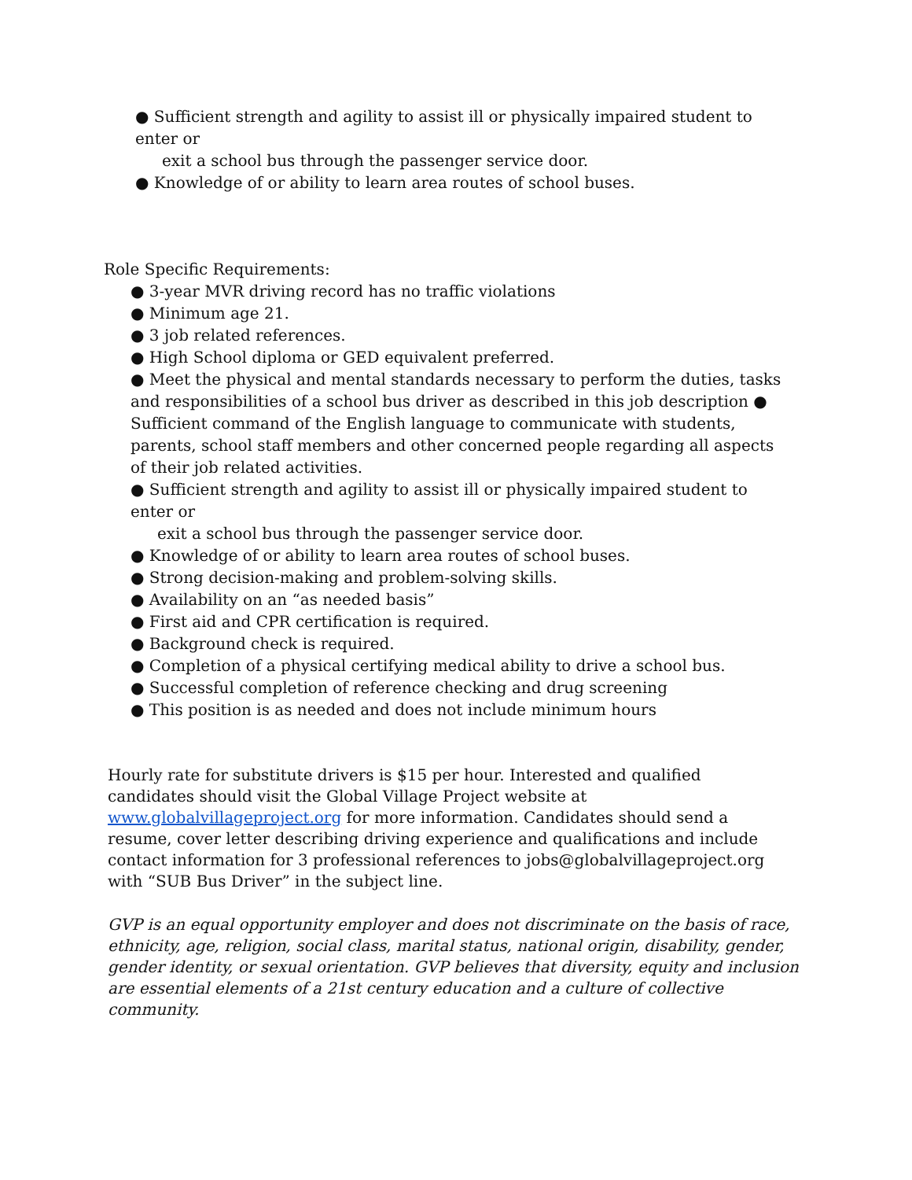● Sufficient strength and agility to assist ill or physically impaired student to enter or
exit a school bus through the passenger service door.
● Knowledge of or ability to learn area routes of school buses.
Role Specific Requirements:
● 3-year MVR driving record has no traffic violations
● Minimum age 21.
● 3 job related references.
● High School diploma or GED equivalent preferred.
● Meet the physical and mental standards necessary to perform the duties, tasks and responsibilities of a school bus driver as described in this job description ● Sufficient command of the English language to communicate with students, parents, school staff members and other concerned people regarding all aspects of their job related activities.
● Sufficient strength and agility to assist ill or physically impaired student to enter or
exit a school bus through the passenger service door.
● Knowledge of or ability to learn area routes of school buses.
● Strong decision-making and problem-solving skills.
● Availability on an “as needed basis”
● First aid and CPR certification is required.
● Background check is required.
● Completion of a physical certifying medical ability to drive a school bus.
● Successful completion of reference checking and drug screening
● This position is as needed and does not include minimum hours
Hourly rate for substitute drivers is $15 per hour. Interested and qualified candidates should visit the Global Village Project website at www.globalvillageproject.org for more information. Candidates should send a resume, cover letter describing driving experience and qualifications and include contact information for 3 professional references to jobs@globalvillageproject.org with “SUB Bus Driver” in the subject line.
GVP is an equal opportunity employer and does not discriminate on the basis of race, ethnicity, age, religion, social class, marital status, national origin, disability, gender, gender identity, or sexual orientation. GVP believes that diversity, equity and inclusion are essential elements of a 21st century education and a culture of collective community.